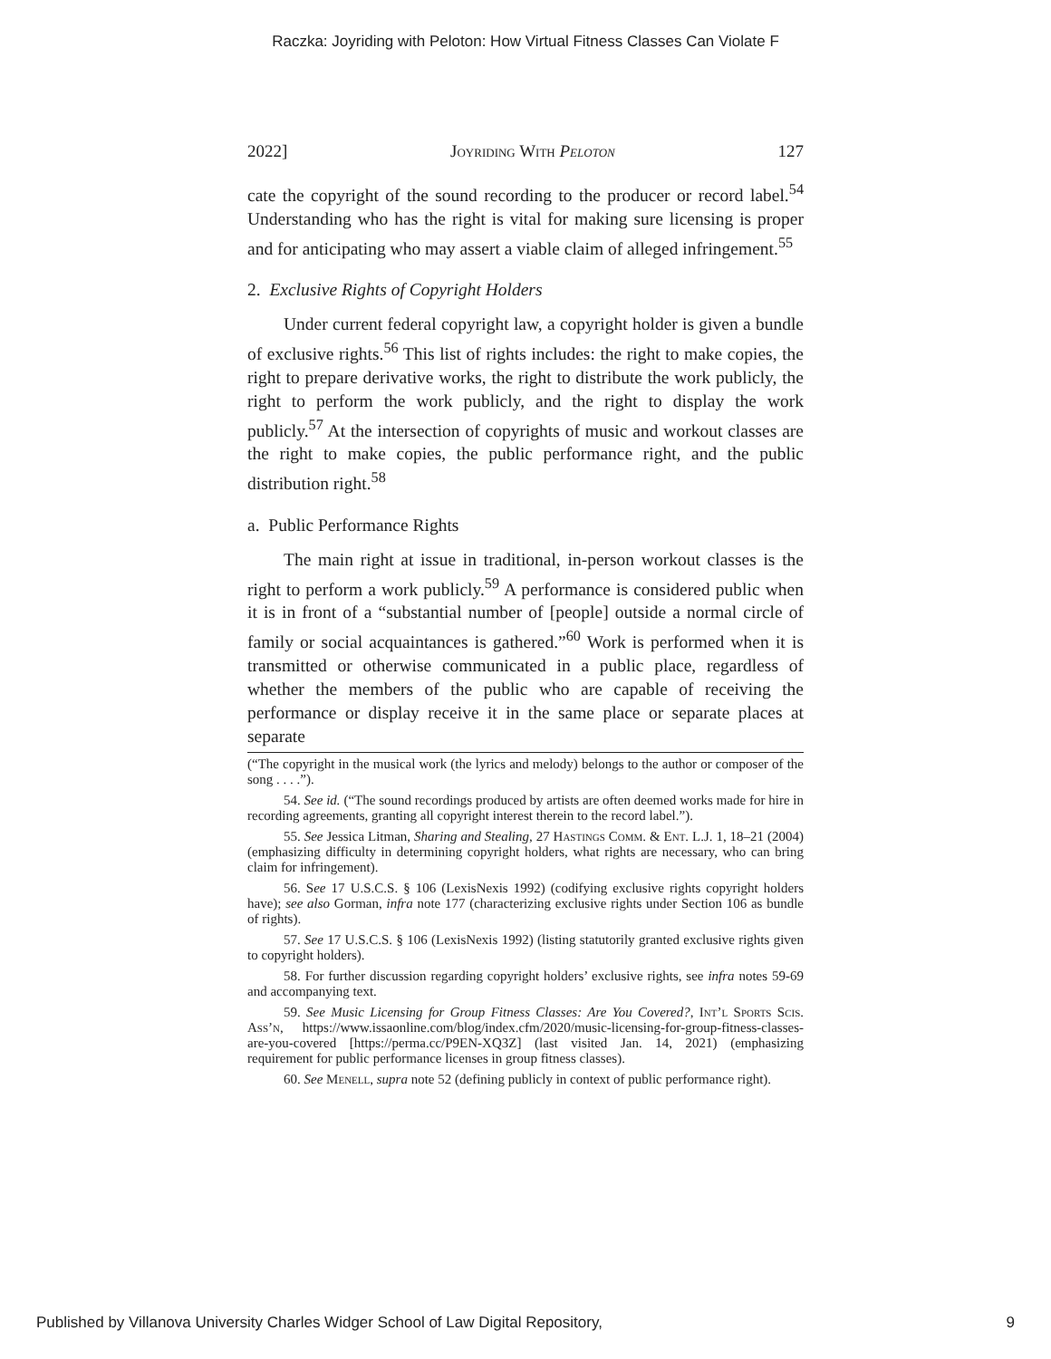Raczka: Joyriding with Peloton: How Virtual Fitness Classes Can Violate F
2022] Joyriding With Peloton 127
cate the copyright of the sound recording to the producer or record label.<sup>54</sup> Understanding who has the right is vital for making sure licensing is proper and for anticipating who may assert a viable claim of alleged infringement.<sup>55</sup>
2. Exclusive Rights of Copyright Holders
Under current federal copyright law, a copyright holder is given a bundle of exclusive rights.<sup>56</sup> This list of rights includes: the right to make copies, the right to prepare derivative works, the right to distribute the work publicly, the right to perform the work publicly, and the right to display the work publicly.<sup>57</sup> At the intersection of copyrights of music and workout classes are the right to make copies, the public performance right, and the public distribution right.<sup>58</sup>
a. Public Performance Rights
The main right at issue in traditional, in-person workout classes is the right to perform a work publicly.<sup>59</sup> A performance is considered public when it is in front of a “substantial number of [people] outside a normal circle of family or social acquaintances is gathered.”<sup>60</sup> Work is performed when it is transmitted or otherwise communicated in a public place, regardless of whether the members of the public who are capable of receiving the performance or display receive it in the same place or separate places at separate
(“The copyright in the musical work (the lyrics and melody) belongs to the author or composer of the song . . . .”).
54. See id. (“The sound recordings produced by artists are often deemed works made for hire in recording agreements, granting all copyright interest therein to the record label.”).
55. See Jessica Litman, Sharing and Stealing, 27 Hastings Comm. & Ent. L.J. 1, 18–21 (2004) (emphasizing difficulty in determining copyright holders, what rights are necessary, who can bring claim for infringement).
56. See 17 U.S.C.S. § 106 (LexisNexis 1992) (codifying exclusive rights copyright holders have); see also Gorman, infra note 177 (characterizing exclusive rights under Section 106 as bundle of rights).
57. See 17 U.S.C.S. § 106 (LexisNexis 1992) (listing statutorily granted exclusive rights given to copyright holders).
58. For further discussion regarding copyright holders’ exclusive rights, see infra notes 59-69 and accompanying text.
59. See Music Licensing for Group Fitness Classes: Are You Covered?, Int’l Sports Scis. Ass’n, https://www.issaonline.com/blog/index.cfm/2020/music-licensing-for-group-fitness-classes-are-you-covered [https://perma.cc/P9EN-XQ3Z] (last visited Jan. 14, 2021) (emphasizing requirement for public performance licenses in group fitness classes).
60. See Menell, supra note 52 (defining publicly in context of public performance right).
Published by Villanova University Charles Widger School of Law Digital Repository, 9